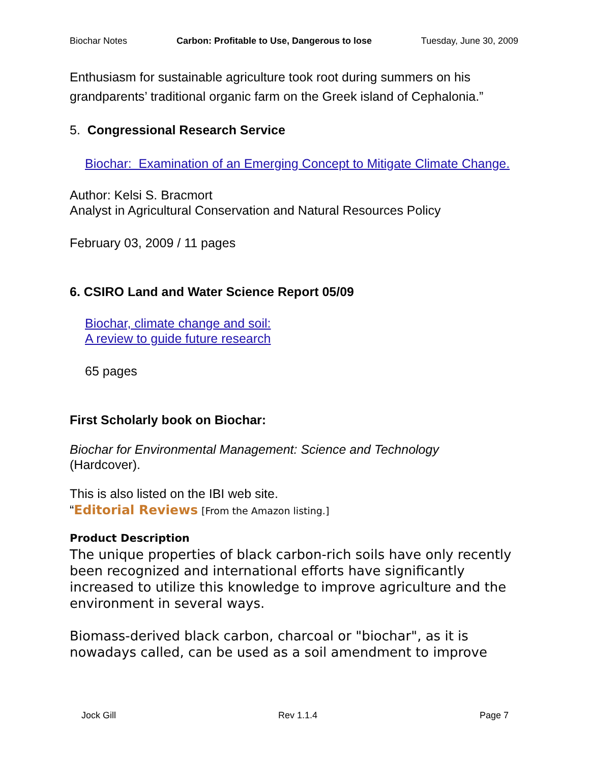Biochar Notes Carbon: Profitable to Use, Dangerous to lose Tuesday, June 30, 2009
Enthusiasm for sustainable agriculture took root during summers on his grandparents’ traditional organic farm on the Greek island of Cephalonia.”
5. Congressional Research Service
Biochar: Examination of an Emerging Concept to Mitigate Climate Change.
Author: Kelsi S. Bracmort
Analyst in Agricultural Conservation and Natural Resources Policy
February 03, 2009 / 11 pages
6. CSIRO Land and Water Science Report 05/09
Biochar, climate change and soil:
A review to guide future research
65 pages
First Scholarly book on Biochar:
Biochar for Environmental Management: Science and Technology
(Hardcover).
This is also listed on the IBI web site.
“Editorial Reviews [From the Amazon listing.]
Product Description
The unique properties of black carbon-rich soils have only recently been recognized and international efforts have significantly increased to utilize this knowledge to improve agriculture and the environment in several ways.
Biomass-derived black carbon, charcoal or "biochar", as it is nowadays called, can be used as a soil amendment to improve
Jock Gill Rev 1.1.4 Page 7